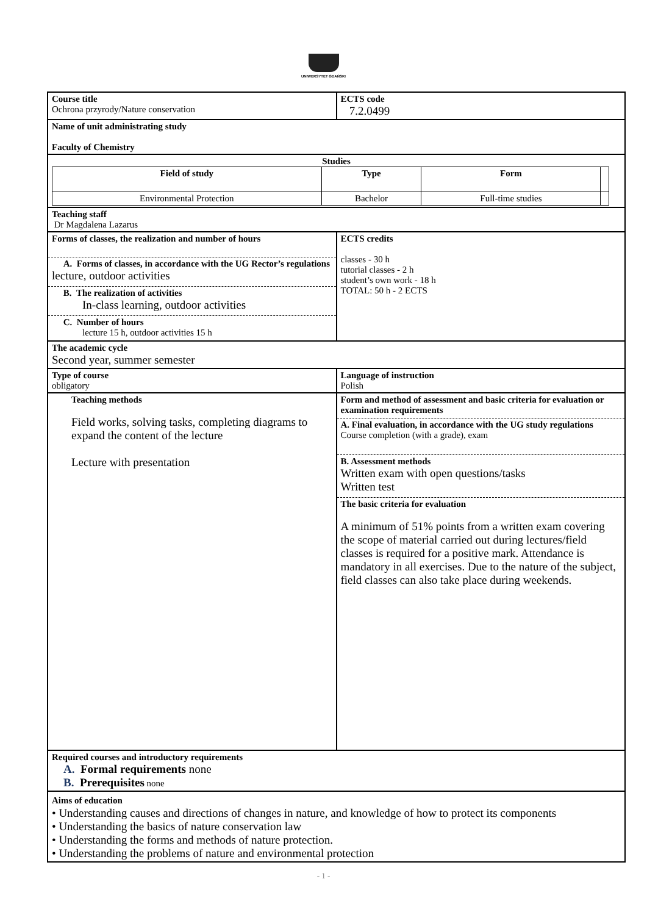UNIWERSYTET GDAŃSKI
| Course title Ochrona przyrody/Nature conservation | ECTS code 7.2.0499 |
| Name of unit administrating study Faculty of Chemistry | |
| Studies / Field of study / Type / Form / / / --- / --- / --- / --- / / Environmental Protection / Bachelor / Full-time studies / / | |
| Teaching staff Dr Magdalena Lazarus | |
| Forms of classes, the realization and number of hours A. Forms of classes, in accordance with the UG Rector’s regulations lecture, outdoor activities B. The realization of activities In-class learning, outdoor activities C. Number of hours lecture 15 h, outdoor activities 15 h | ECTS credits classes - 30 h tutorial classes - 2 h student’s own work - 18 h TOTAL: 50 h - 2 ECTS |
| The academic cycle Second year, summer semester | |
| Type of course obligatory | Language of instruction Polish |
| Teaching methods Field works, solving tasks, completing diagrams to expand the content of the lecture Lecture with presentation | Form and method of assessment and basic criteria for evaluation or examination requirements A. Final evaluation, in accordance with the UG study regulations Course completion (with a grade), exam B. Assessment methods Written exam with open questions/tasks Written test The basic criteria for evaluation A minimum of 51% points from a written exam covering the scope of material carried out during lectures/field classes is required for a positive mark. Attendance is mandatory in all exercises. Due to the nature of the subject, field classes can also take place during weekends. |
| Required courses and introductory requirements A. Formal requirements none B. Prerequisites none | |
| Aims of education • Understanding causes and directions of changes in nature, and knowledge of how to protect its components • Understanding the basics of nature conservation law • Understanding the forms and methods of nature protection. • Understanding the problems of nature and environmental protection | |
- 1 -